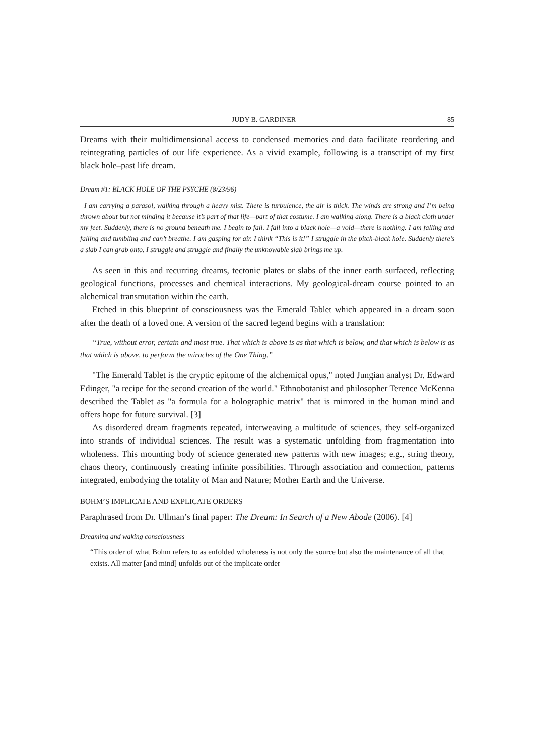JUDY B. GARDINER 85
Dreams with their multidimensional access to condensed memories and data facilitate reordering and reintegrating particles of our life experience. As a vivid example, following is a transcript of my first black hole–past life dream.
Dream #1: BLACK HOLE OF THE PSYCHE (8/23/96)
I am carrying a parasol, walking through a heavy mist. There is turbulence, the air is thick. The winds are strong and I’m being thrown about but not minding it because it’s part of that life—part of that costume. I am walking along. There is a black cloth under my feet. Suddenly, there is no ground beneath me. I begin to fall. I fall into a black hole—a void—there is nothing. I am falling and falling and tumbling and can’t breathe. I am gasping for air. I think “This is it!” I struggle in the pitch-black hole. Suddenly there’s a slab I can grab onto. I struggle and struggle and finally the unknowable slab brings me up.
As seen in this and recurring dreams, tectonic plates or slabs of the inner earth surfaced, reflecting geological functions, processes and chemical interactions. My geological-dream course pointed to an alchemical transmutation within the earth.
Etched in this blueprint of consciousness was the Emerald Tablet which appeared in a dream soon after the death of a loved one. A version of the sacred legend begins with a translation:
“True, without error, certain and most true. That which is above is as that which is below, and that which is below is as that which is above, to perform the miracles of the One Thing.”
"The Emerald Tablet is the cryptic epitome of the alchemical opus," noted Jungian analyst Dr. Edward Edinger, "a recipe for the second creation of the world." Ethnobotanist and philosopher Terence McKenna described the Tablet as "a formula for a holographic matrix" that is mirrored in the human mind and offers hope for future survival. [3]
As disordered dream fragments repeated, interweaving a multitude of sciences, they self-organized into strands of individual sciences. The result was a systematic unfolding from fragmentation into wholeness. This mounting body of science generated new patterns with new images; e.g., string theory, chaos theory, continuously creating infinite possibilities. Through association and connection, patterns integrated, embodying the totality of Man and Nature; Mother Earth and the Universe.
BOHM’S IMPLICATE AND EXPLICATE ORDERS
Paraphrased from Dr. Ullman’s final paper: The Dream: In Search of a New Abode (2006). [4]
Dreaming and waking consciousness
“This order of what Bohm refers to as enfolded wholeness is not only the source but also the maintenance of all that exists. All matter [and mind] unfolds out of the implicate order